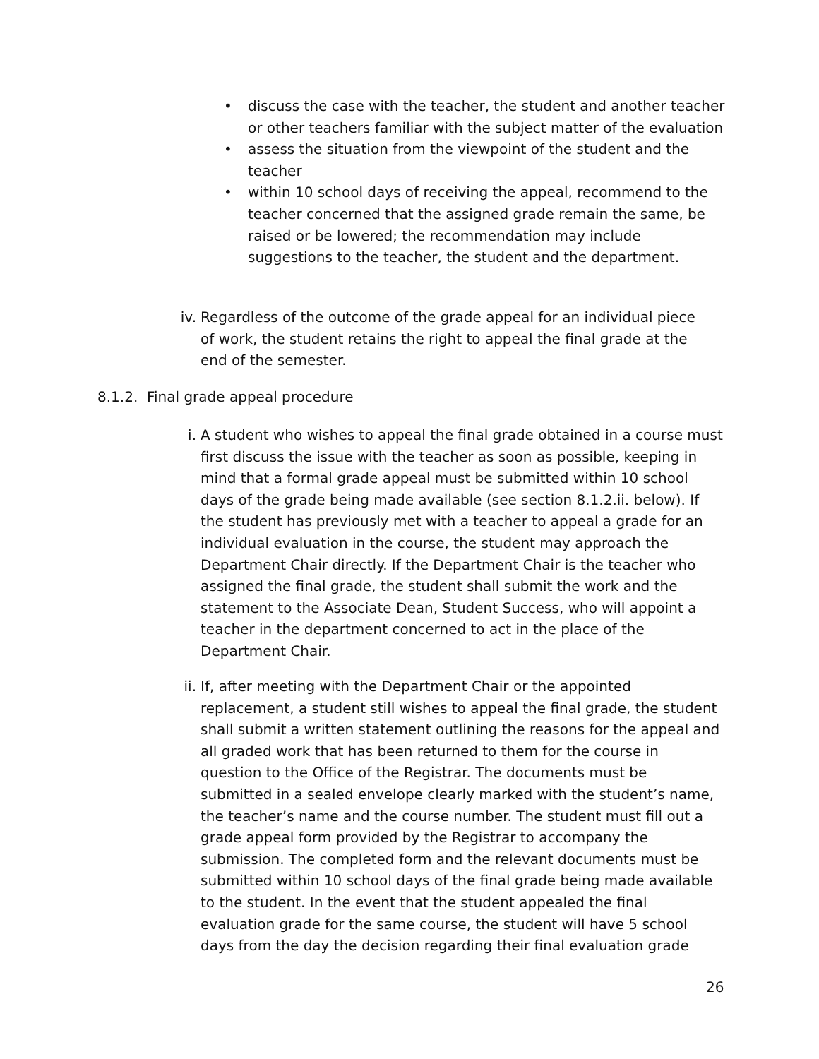• discuss the case with the teacher, the student and another teacher or other teachers familiar with the subject matter of the evaluation
• assess the situation from the viewpoint of the student and the teacher
• within 10 school days of receiving the appeal, recommend to the teacher concerned that the assigned grade remain the same, be raised or be lowered; the recommendation may include suggestions to the teacher, the student and the department.
iv. Regardless of the outcome of the grade appeal for an individual piece of work, the student retains the right to appeal the final grade at the end of the semester.
8.1.2. Final grade appeal procedure
i. A student who wishes to appeal the final grade obtained in a course must first discuss the issue with the teacher as soon as possible, keeping in mind that a formal grade appeal must be submitted within 10 school days of the grade being made available (see section 8.1.2.ii. below). If the student has previously met with a teacher to appeal a grade for an individual evaluation in the course, the student may approach the Department Chair directly. If the Department Chair is the teacher who assigned the final grade, the student shall submit the work and the statement to the Associate Dean, Student Success, who will appoint a teacher in the department concerned to act in the place of the Department Chair.
ii. If, after meeting with the Department Chair or the appointed replacement, a student still wishes to appeal the final grade, the student shall submit a written statement outlining the reasons for the appeal and all graded work that has been returned to them for the course in question to the Office of the Registrar. The documents must be submitted in a sealed envelope clearly marked with the student’s name, the teacher’s name and the course number. The student must fill out a grade appeal form provided by the Registrar to accompany the submission. The completed form and the relevant documents must be submitted within 10 school days of the final grade being made available to the student. In the event that the student appealed the final evaluation grade for the same course, the student will have 5 school days from the day the decision regarding their final evaluation grade
26